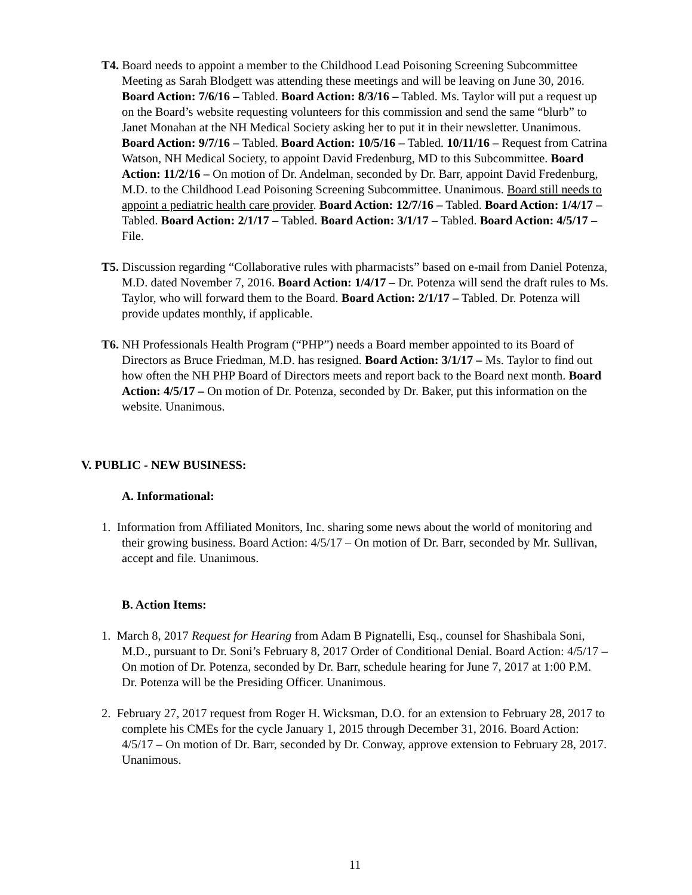T4. Board needs to appoint a member to the Childhood Lead Poisoning Screening Subcommittee Meeting as Sarah Blodgett was attending these meetings and will be leaving on June 30, 2016. Board Action: 7/6/16 – Tabled. Board Action: 8/3/16 – Tabled. Ms. Taylor will put a request up on the Board’s website requesting volunteers for this commission and send the same “blurb” to Janet Monahan at the NH Medical Society asking her to put it in their newsletter. Unanimous. Board Action: 9/7/16 – Tabled. Board Action: 10/5/16 – Tabled. 10/11/16 – Request from Catrina Watson, NH Medical Society, to appoint David Fredenburg, MD to this Subcommittee. Board Action: 11/2/16 – On motion of Dr. Andelman, seconded by Dr. Barr, appoint David Fredenburg, M.D. to the Childhood Lead Poisoning Screening Subcommittee. Unanimous. Board still needs to appoint a pediatric health care provider. Board Action: 12/7/16 – Tabled. Board Action: 1/4/17 – Tabled. Board Action: 2/1/17 – Tabled. Board Action: 3/1/17 – Tabled. Board Action: 4/5/17 – File.
T5. Discussion regarding “Collaborative rules with pharmacists” based on e-mail from Daniel Potenza, M.D. dated November 7, 2016. Board Action: 1/4/17 – Dr. Potenza will send the draft rules to Ms. Taylor, who will forward them to the Board. Board Action: 2/1/17 – Tabled. Dr. Potenza will provide updates monthly, if applicable.
T6. NH Professionals Health Program (“PHP”) needs a Board member appointed to its Board of Directors as Bruce Friedman, M.D. has resigned. Board Action: 3/1/17 – Ms. Taylor to find out how often the NH PHP Board of Directors meets and report back to the Board next month. Board Action: 4/5/17 – On motion of Dr. Potenza, seconded by Dr. Baker, put this information on the website. Unanimous.
V. PUBLIC - NEW BUSINESS:
A. Informational:
1. Information from Affiliated Monitors, Inc. sharing some news about the world of monitoring and their growing business. Board Action: 4/5/17 – On motion of Dr. Barr, seconded by Mr. Sullivan, accept and file. Unanimous.
B. Action Items:
1. March 8, 2017 Request for Hearing from Adam B Pignatelli, Esq., counsel for Shashibala Soni, M.D., pursuant to Dr. Soni’s February 8, 2017 Order of Conditional Denial. Board Action: 4/5/17 – On motion of Dr. Potenza, seconded by Dr. Barr, schedule hearing for June 7, 2017 at 1:00 P.M. Dr. Potenza will be the Presiding Officer. Unanimous.
2. February 27, 2017 request from Roger H. Wicksman, D.O. for an extension to February 28, 2017 to complete his CMEs for the cycle January 1, 2015 through December 31, 2016. Board Action: 4/5/17 – On motion of Dr. Barr, seconded by Dr. Conway, approve extension to February 28, 2017. Unanimous.
11